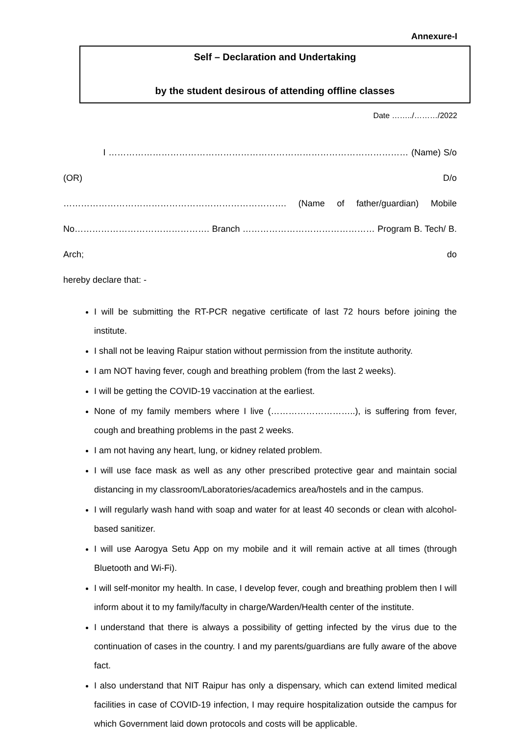Annexure-I
Self – Declaration and Undertaking
by the student desirous of attending offline classes
Date ……../………/2022
I ………………………………………………………………………………………… (Name) S/o (OR) D/o
…………………………………………………………………. (Name of father/guardian) Mobile
No………………………………………. Branch ……………………………………… Program B. Tech/ B. Arch; do
hereby declare that: -
I will be submitting the RT-PCR negative certificate of last 72 hours before joining the institute.
I shall not be leaving Raipur station without permission from the institute authority.
I am NOT having fever, cough and breathing problem (from the last 2 weeks).
I will be getting the COVID-19 vaccination at the earliest.
None of my family members where I live (………………………..), is suffering from fever, cough and breathing problems in the past 2 weeks.
I am not having any heart, lung, or kidney related problem.
I will use face mask as well as any other prescribed protective gear and maintain social distancing in my classroom/Laboratories/academics area/hostels and in the campus.
I will regularly wash hand with soap and water for at least 40 seconds or clean with alcohol-based sanitizer.
I will use Aarogya Setu App on my mobile and it will remain active at all times (through Bluetooth and Wi-Fi).
I will self-monitor my health. In case, I develop fever, cough and breathing problem then I will inform about it to my family/faculty in charge/Warden/Health center of the institute.
I understand that there is always a possibility of getting infected by the virus due to the continuation of cases in the country. I and my parents/guardians are fully aware of the above fact.
I also understand that NIT Raipur has only a dispensary, which can extend limited medical facilities in case of COVID-19 infection, I may require hospitalization outside the campus for which Government laid down protocols and costs will be applicable.